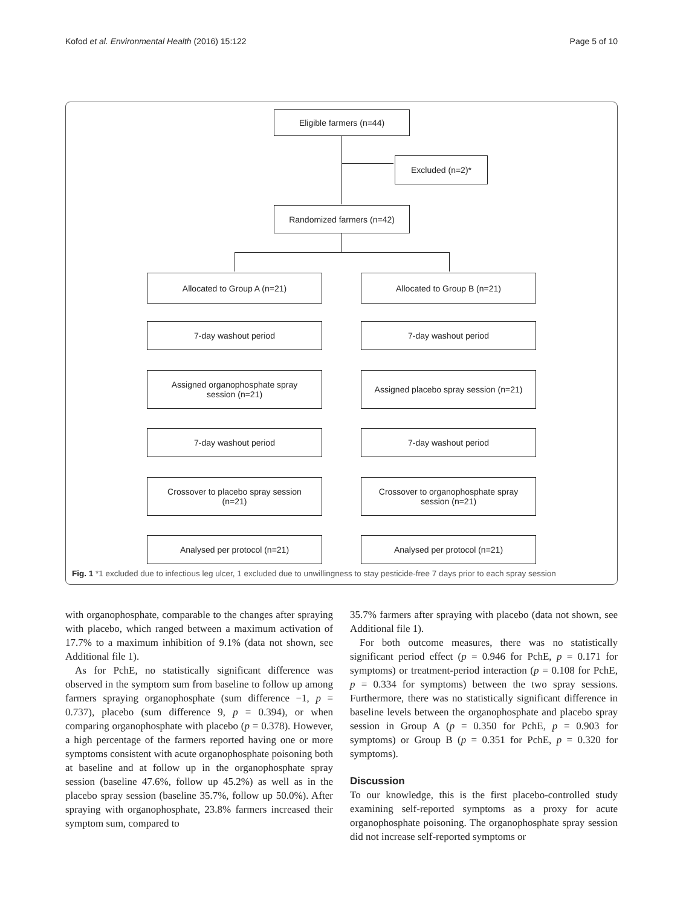Kofod et al. Environmental Health (2016) 15:122 Page 5 of 10
Eligible farmers (n=44)
Excluded (n=2)*
Randomized farmers (n=42)
Allocated to Group A (n=21) Allocated to Group B (n=21)
7-day washout period 7-day washout period
Assigned organophosphate spray
session (n=21)
Assigned placebo spray session (n=21)
7-day washout period 7-day washout period
Crossover to placebo spray session
(n=21)
Crossover to organophosphate spray
session (n=21)
Analysed per protocol (n=21) Analysed per protocol (n=21)
Fig. 1 *1 excluded due to infectious leg ulcer, 1 excluded due to unwillingness to stay pesticide-free 7 days prior to each spray session
with organophosphate, comparable to the changes after spraying with placebo, which ranged between a maximum activation of 17.7% to a maximum inhibition of 9.1% (data not shown, see Additional file 1).
As for PchE, no statistically significant difference was observed in the symptom sum from baseline to follow up among farmers spraying organophosphate (sum difference −1, p = 0.737), placebo (sum difference 9, p = 0.394), or when comparing organophosphate with placebo (p = 0.378). However, a high percentage of the farmers reported having one or more symptoms consistent with acute organophosphate poisoning both at baseline and at follow up in the organophosphate spray session (baseline 47.6%, follow up 45.2%) as well as in the placebo spray session (baseline 35.7%, follow up 50.0%). After spraying with organophosphate, 23.8% farmers increased their symptom sum, compared to
35.7% farmers after spraying with placebo (data not shown, see Additional file 1).
For both outcome measures, there was no statistically significant period effect (p = 0.946 for PchE, p = 0.171 for symptoms) or treatment-period interaction (p = 0.108 for PchE, p = 0.334 for symptoms) between the two spray sessions. Furthermore, there was no statistically significant difference in baseline levels between the organophosphate and placebo spray session in Group A (p = 0.350 for PchE, p = 0.903 for symptoms) or Group B (p = 0.351 for PchE, p = 0.320 for symptoms).
Discussion
To our knowledge, this is the first placebo-controlled study examining self-reported symptoms as a proxy for acute organophosphate poisoning. The organophosphate spray session did not increase self-reported symptoms or